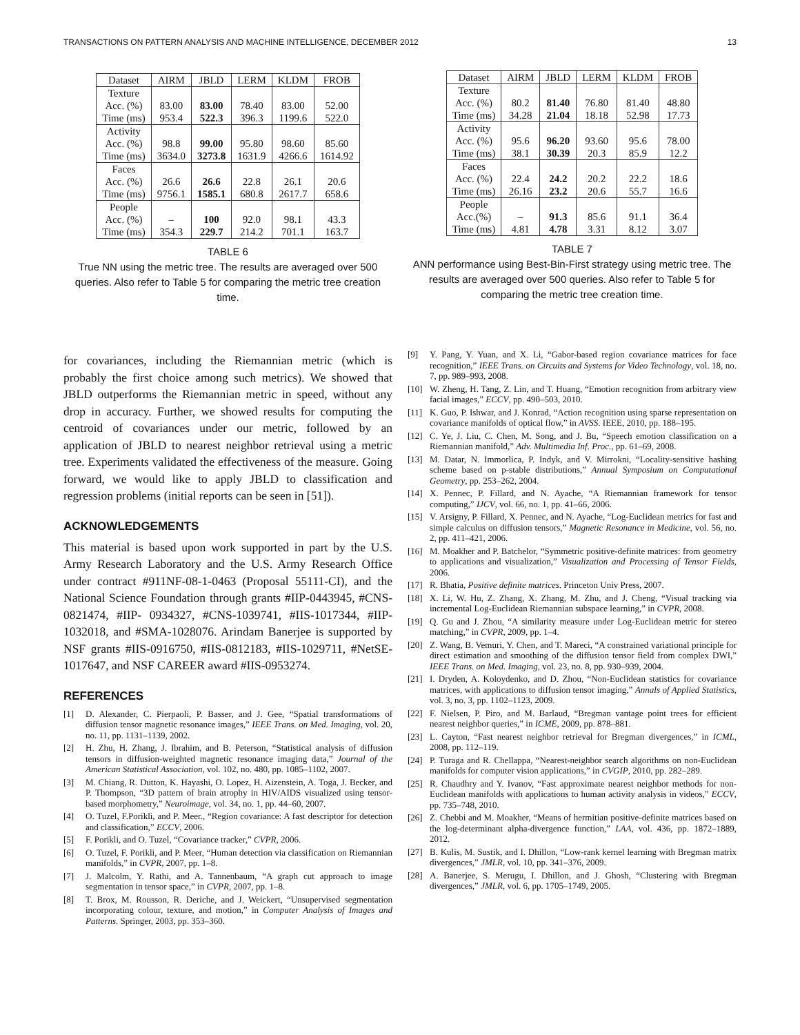TRANSACTIONS ON PATTERN ANALYSIS AND MACHINE INTELLIGENCE, DECEMBER 2012 13
| Dataset | AIRM | JBLD | LERM | KLDM | FROB |
| --- | --- | --- | --- | --- | --- |
| Texture Acc. (%) Time (ms) | 83.00 953.4 | 83.00 522.3 | 78.40 396.3 | 83.00 1199.6 | 52.00 522.0 |
| Activity Acc. (%) Time (ms) | 98.8 3634.0 | 99.00 3273.8 | 95.80 1631.9 | 98.60 4266.6 | 85.60 1614.92 |
| Faces Acc. (%) Time (ms) | 26.6 9756.1 | 26.6 1585.1 | 22.8 680.8 | 26.1 2617.7 | 20.6 658.6 |
| People Acc. (%) Time (ms) | – 354.3 | 100 229.7 | 92.0 214.2 | 98.1 701.1 | 43.3 163.7 |
TABLE 6
True NN using the metric tree. The results are averaged over 500 queries. Also refer to Table 5 for comparing the metric tree creation time.
for covariances, including the Riemannian metric (which is probably the first choice among such metrics). We showed that JBLD outperforms the Riemannian metric in speed, without any drop in accuracy. Further, we showed results for computing the centroid of covariances under our metric, followed by an application of JBLD to nearest neighbor retrieval using a metric tree. Experiments validated the effectiveness of the measure. Going forward, we would like to apply JBLD to classification and regression problems (initial reports can be seen in [51]).
ACKNOWLEDGEMENTS
This material is based upon work supported in part by the U.S. Army Research Laboratory and the U.S. Army Research Office under contract #911NF-08-1-0463 (Proposal 55111-CI), and the National Science Foundation through grants #IIP-0443945, #CNS-0821474, #IIP- 0934327, #CNS-1039741, #IIS-1017344, #IIP-1032018, and #SMA-1028076. Arindam Banerjee is supported by NSF grants #IIS-0916750, #IIS-0812183, #IIS-1029711, #NetSE-1017647, and NSF CAREER award #IIS-0953274.
REFERENCES
[1] D. Alexander, C. Pierpaoli, P. Basser, and J. Gee, “Spatial transformations of diffusion tensor magnetic resonance images,” IEEE Trans. on Med. Imaging, vol. 20, no. 11, pp. 1131–1139, 2002.
[2] H. Zhu, H. Zhang, J. Ibrahim, and B. Peterson, “Statistical analysis of diffusion tensors in diffusion-weighted magnetic resonance imaging data,” Journal of the American Statistical Association, vol. 102, no. 480, pp. 1085–1102, 2007.
[3] M. Chiang, R. Dutton, K. Hayashi, O. Lopez, H. Aizenstein, A. Toga, J. Becker, and P. Thompson, “3D pattern of brain atrophy in HIV/AIDS visualized using tensor-based morphometry,” Neuroimage, vol. 34, no. 1, pp. 44–60, 2007.
[4] O. Tuzel, F.Porikli, and P. Meer., “Region covariance: A fast descriptor for detection and classification,” ECCV, 2006.
[5] F. Porikli, and O. Tuzel, “Covariance tracker,” CVPR, 2006.
[6] O. Tuzel, F. Porikli, and P. Meer, “Human detection via classification on Riemannian manifolds,” in CVPR, 2007, pp. 1–8.
[7] J. Malcolm, Y. Rathi, and A. Tannenbaum, “A graph cut approach to image segmentation in tensor space,” in CVPR, 2007, pp. 1–8.
[8] T. Brox, M. Rousson, R. Deriche, and J. Weickert, “Unsupervised segmentation incorporating colour, texture, and motion,” in Computer Analysis of Images and Patterns. Springer, 2003, pp. 353–360.
| Dataset | AIRM | JBLD | LERM | KLDM | FROB |
| --- | --- | --- | --- | --- | --- |
| Texture Acc. (%) Time (ms) | 80.2 34.28 | 81.40 21.04 | 76.80 18.18 | 81.40 52.98 | 48.80 17.73 |
| Activity Acc. (%) Time (ms) | 95.6 38.1 | 96.20 30.39 | 93.60 20.3 | 95.6 85.9 | 78.00 12.2 |
| Faces Acc. (%) Time (ms) | 22.4 26.16 | 24.2 23.2 | 20.2 20.6 | 22.2 55.7 | 18.6 16.6 |
| People Acc.(%) Time (ms) | – 4.81 | 91.3 4.78 | 85.6 3.31 | 91.1 8.12 | 36.4 3.07 |
TABLE 7
ANN performance using Best-Bin-First strategy using metric tree. The results are averaged over 500 queries. Also refer to Table 5 for comparing the metric tree creation time.
[9] Y. Pang, Y. Yuan, and X. Li, “Gabor-based region covariance matrices for face recognition,” IEEE Trans. on Circuits and Systems for Video Technology, vol. 18, no. 7, pp. 989–993, 2008.
[10] W. Zheng, H. Tang, Z. Lin, and T. Huang, “Emotion recognition from arbitrary view facial images,” ECCV, pp. 490–503, 2010.
[11] K. Guo, P. Ishwar, and J. Konrad, “Action recognition using sparse representation on covariance manifolds of optical flow,” in AVSS. IEEE, 2010, pp. 188–195.
[12] C. Ye, J. Liu, C. Chen, M. Song, and J. Bu, “Speech emotion classification on a Riemannian manifold,” Adv. Multimedia Inf. Proc., pp. 61–69, 2008.
[13] M. Datar, N. Immorlica, P. Indyk, and V. Mirrokni, “Locality-sensitive hashing scheme based on p-stable distributions,” Annual Symposium on Computational Geometry, pp. 253–262, 2004.
[14] X. Pennec, P. Fillard, and N. Ayache, “A Riemannian framework for tensor computing,” IJCV, vol. 66, no. 1, pp. 41–66, 2006.
[15] V. Arsigny, P. Fillard, X. Pennec, and N. Ayache, “Log-Euclidean metrics for fast and simple calculus on diffusion tensors,” Magnetic Resonance in Medicine, vol. 56, no. 2, pp. 411–421, 2006.
[16] M. Moakher and P. Batchelor, “Symmetric positive-definite matrices: from geometry to applications and visualization,” Visualization and Processing of Tensor Fields, 2006.
[17] R. Bhatia, Positive definite matrices. Princeton Univ Press, 2007.
[18] X. Li, W. Hu, Z. Zhang, X. Zhang, M. Zhu, and J. Cheng, “Visual tracking via incremental Log-Euclidean Riemannian subspace learning,” in CVPR, 2008.
[19] Q. Gu and J. Zhou, “A similarity measure under Log-Euclidean metric for stereo matching,” in CVPR, 2009, pp. 1–4.
[20] Z. Wang, B. Vemuri, Y. Chen, and T. Mareci, “A constrained variational principle for direct estimation and smoothing of the diffusion tensor field from complex DWI,” IEEE Trans. on Med. Imaging, vol. 23, no. 8, pp. 930–939, 2004.
[21] I. Dryden, A. Koloydenko, and D. Zhou, “Non-Euclidean statistics for covariance matrices, with applications to diffusion tensor imaging,” Annals of Applied Statistics, vol. 3, no. 3, pp. 1102–1123, 2009.
[22] F. Nielsen, P. Piro, and M. Barlaud, “Bregman vantage point trees for efficient nearest neighbor queries,” in ICME, 2009, pp. 878–881.
[23] L. Cayton, “Fast nearest neighbor retrieval for Bregman divergences,” in ICML, 2008, pp. 112–119.
[24] P. Turaga and R. Chellappa, “Nearest-neighbor search algorithms on non-Euclidean manifolds for computer vision applications,” in CVGIP, 2010, pp. 282–289.
[25] R. Chaudhry and Y. Ivanov, “Fast approximate nearest neighbor methods for non-Euclidean manifolds with applications to human activity analysis in videos,” ECCV, pp. 735–748, 2010.
[26] Z. Chebbi and M. Moakher, “Means of hermitian positive-definite matrices based on the log-determinant alpha-divergence function,” LAA, vol. 436, pp. 1872–1889, 2012.
[27] B. Kulis, M. Sustik, and I. Dhillon, “Low-rank kernel learning with Bregman matrix divergences,” JMLR, vol. 10, pp. 341–376, 2009.
[28] A. Banerjee, S. Merugu, I. Dhillon, and J. Ghosh, “Clustering with Bregman divergences,” JMLR, vol. 6, pp. 1705–1749, 2005.